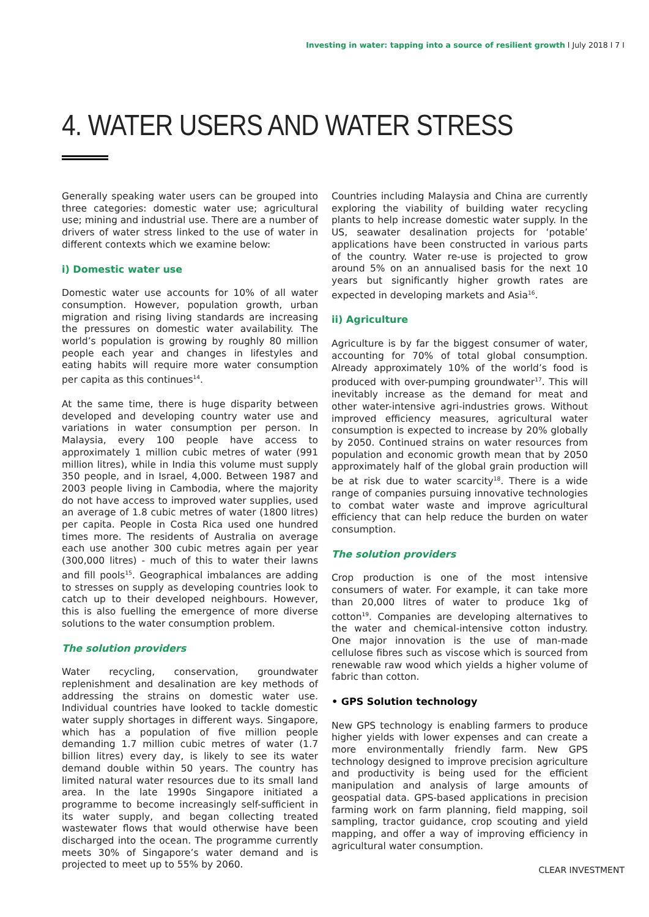Investing in water: tapping into a source of resilient growth I July 2018 I 7 I
4. WATER USERS AND WATER STRESS
Generally speaking water users can be grouped into three categories: domestic water use; agricultural use; mining and industrial use. There are a number of drivers of water stress linked to the use of water in different contexts which we examine below:
i) Domestic water use
Domestic water use accounts for 10% of all water consumption. However, population growth, urban migration and rising living standards are increasing the pressures on domestic water availability. The world’s population is growing by roughly 80 million people each year and changes in lifestyles and eating habits will require more water consumption per capita as this continues<sup>14</sup>.
At the same time, there is huge disparity between developed and developing country water use and variations in water consumption per person. In Malaysia, every 100 people have access to approximately 1 million cubic metres of water (991 million litres), while in India this volume must supply 350 people, and in Israel, 4,000. Between 1987 and 2003 people living in Cambodia, where the majority do not have access to improved water supplies, used an average of 1.8 cubic metres of water (1800 litres) per capita. People in Costa Rica used one hundred times more. The residents of Australia on average each use another 300 cubic metres again per year (300,000 litres) - much of this to water their lawns and fill pools<sup>15</sup>. Geographical imbalances are adding to stresses on supply as developing countries look to catch up to their developed neighbours. However, this is also fuelling the emergence of more diverse solutions to the water consumption problem.
The solution providers
Water recycling, conservation, groundwater replenishment and desalination are key methods of addressing the strains on domestic water use. Individual countries have looked to tackle domestic water supply shortages in different ways. Singapore, which has a population of five million people demanding 1.7 million cubic metres of water (1.7 billion litres) every day, is likely to see its water demand double within 50 years. The country has limited natural water resources due to its small land area. In the late 1990s Singapore initiated a programme to become increasingly self-sufficient in its water supply, and began collecting treated wastewater flows that would otherwise have been discharged into the ocean. The programme currently meets 30% of Singapore’s water demand and is projected to meet up to 55% by 2060.
Countries including Malaysia and China are currently exploring the viability of building water recycling plants to help increase domestic water supply. In the US, seawater desalination projects for ‘potable’ applications have been constructed in various parts of the country. Water re-use is projected to grow around 5% on an annualised basis for the next 10 years but significantly higher growth rates are expected in developing markets and Asia<sup>16</sup>.
ii) Agriculture
Agriculture is by far the biggest consumer of water, accounting for 70% of total global consumption. Already approximately 10% of the world’s food is produced with over-pumping groundwater<sup>17</sup>. This will inevitably increase as the demand for meat and other water-intensive agri-industries grows. Without improved efficiency measures, agricultural water consumption is expected to increase by 20% globally by 2050. Continued strains on water resources from population and economic growth mean that by 2050 approximately half of the global grain production will be at risk due to water scarcity<sup>18</sup>. There is a wide range of companies pursuing innovative technologies to combat water waste and improve agricultural efficiency that can help reduce the burden on water consumption.
The solution providers
Crop production is one of the most intensive consumers of water. For example, it can take more than 20,000 litres of water to produce 1kg of cotton<sup>19</sup>. Companies are developing alternatives to the water and chemical-intensive cotton industry. One major innovation is the use of man-made cellulose fibres such as viscose which is sourced from renewable raw wood which yields a higher volume of fabric than cotton.
• GPS Solution technology
New GPS technology is enabling farmers to produce higher yields with lower expenses and can create a more environmentally friendly farm. New GPS technology designed to improve precision agriculture and productivity is being used for the efficient manipulation and analysis of large amounts of geospatial data. GPS-based applications in precision farming work on farm planning, field mapping, soil sampling, tractor guidance, crop scouting and yield mapping, and offer a way of improving efficiency in agricultural water consumption.
CLEAR INVESTMENT